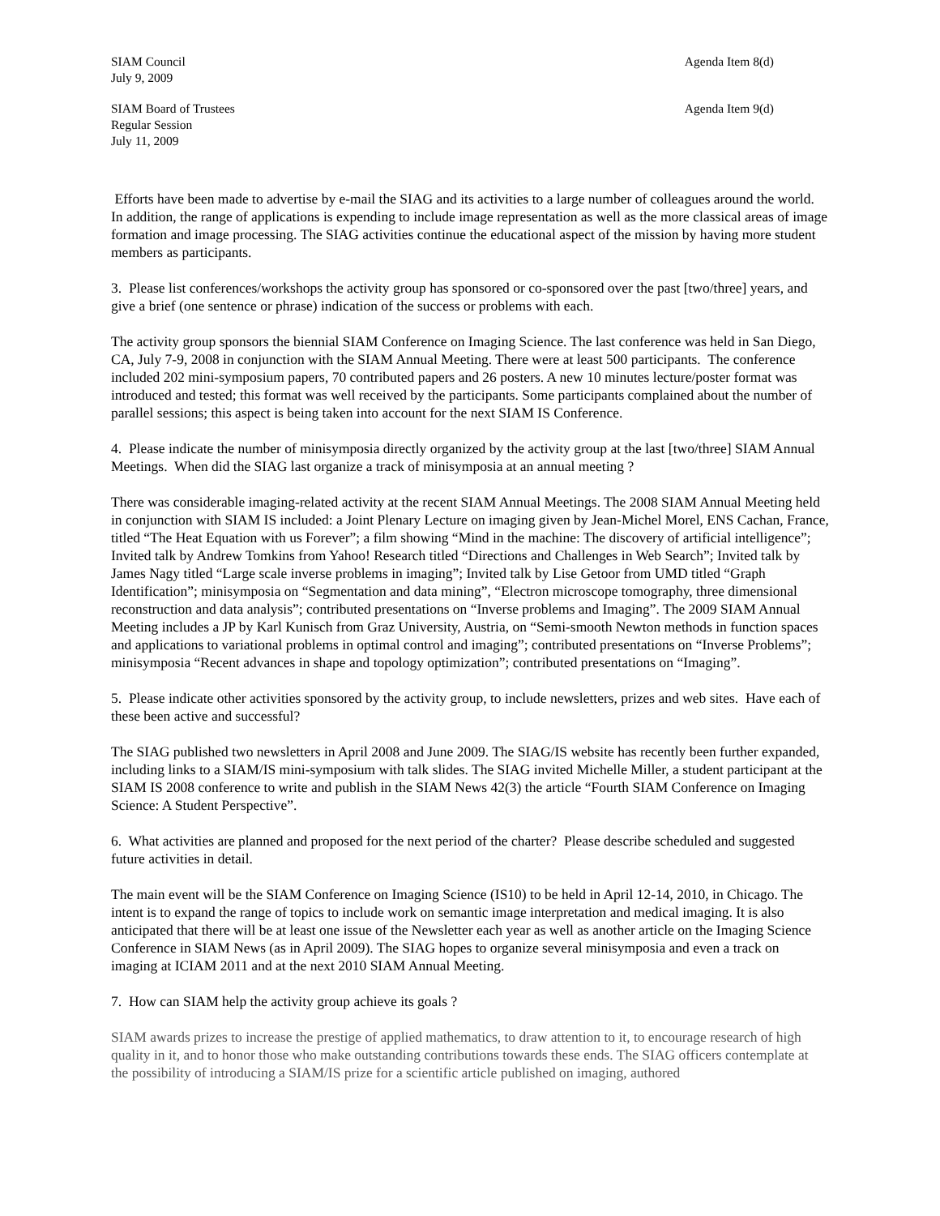SIAM Council
July 9, 2009
Agenda Item 8(d)
SIAM Board of Trustees
Regular Session
July 11, 2009
Agenda Item 9(d)
Efforts have been made to advertise by e-mail the SIAG and its activities to a large number of colleagues around the world. In addition, the range of applications is expending to include image representation as well as the more classical areas of image formation and image processing. The SIAG activities continue the educational aspect of the mission by having more student members as participants.
3. Please list conferences/workshops the activity group has sponsored or co-sponsored over the past [two/three] years, and give a brief (one sentence or phrase) indication of the success or problems with each.
The activity group sponsors the biennial SIAM Conference on Imaging Science. The last conference was held in San Diego, CA, July 7-9, 2008 in conjunction with the SIAM Annual Meeting. There were at least 500 participants. The conference included 202 mini-symposium papers, 70 contributed papers and 26 posters. A new 10 minutes lecture/poster format was introduced and tested; this format was well received by the participants. Some participants complained about the number of parallel sessions; this aspect is being taken into account for the next SIAM IS Conference.
4. Please indicate the number of minisymposia directly organized by the activity group at the last [two/three] SIAM Annual Meetings. When did the SIAG last organize a track of minisymposia at an annual meeting ?
There was considerable imaging-related activity at the recent SIAM Annual Meetings. The 2008 SIAM Annual Meeting held in conjunction with SIAM IS included: a Joint Plenary Lecture on imaging given by Jean-Michel Morel, ENS Cachan, France, titled “The Heat Equation with us Forever”; a film showing “Mind in the machine: The discovery of artificial intelligence”; Invited talk by Andrew Tomkins from Yahoo! Research titled “Directions and Challenges in Web Search”; Invited talk by James Nagy titled “Large scale inverse problems in imaging”; Invited talk by Lise Getoor from UMD titled “Graph Identification”; minisymposia on “Segmentation and data mining”, “Electron microscope tomography, three dimensional reconstruction and data analysis”; contributed presentations on “Inverse problems and Imaging”. The 2009 SIAM Annual Meeting includes a JP by Karl Kunisch from Graz University, Austria, on “Semi-smooth Newton methods in function spaces and applications to variational problems in optimal control and imaging”; contributed presentations on “Inverse Problems”; minisymposia “Recent advances in shape and topology optimization”; contributed presentations on “Imaging”.
5. Please indicate other activities sponsored by the activity group, to include newsletters, prizes and web sites. Have each of these been active and successful?
The SIAG published two newsletters in April 2008 and June 2009. The SIAG/IS website has recently been further expanded, including links to a SIAM/IS mini-symposium with talk slides. The SIAG invited Michelle Miller, a student participant at the SIAM IS 2008 conference to write and publish in the SIAM News 42(3) the article “Fourth SIAM Conference on Imaging Science: A Student Perspective”.
6. What activities are planned and proposed for the next period of the charter? Please describe scheduled and suggested future activities in detail.
The main event will be the SIAM Conference on Imaging Science (IS10) to be held in April 12-14, 2010, in Chicago. The intent is to expand the range of topics to include work on semantic image interpretation and medical imaging. It is also anticipated that there will be at least one issue of the Newsletter each year as well as another article on the Imaging Science Conference in SIAM News (as in April 2009). The SIAG hopes to organize several minisymposia and even a track on imaging at ICIAM 2011 and at the next 2010 SIAM Annual Meeting.
7. How can SIAM help the activity group achieve its goals ?
SIAM awards prizes to increase the prestige of applied mathematics, to draw attention to it, to encourage research of high quality in it, and to honor those who make outstanding contributions towards these ends. The SIAG officers contemplate at the possibility of introducing a SIAM/IS prize for a scientific article published on imaging, authored